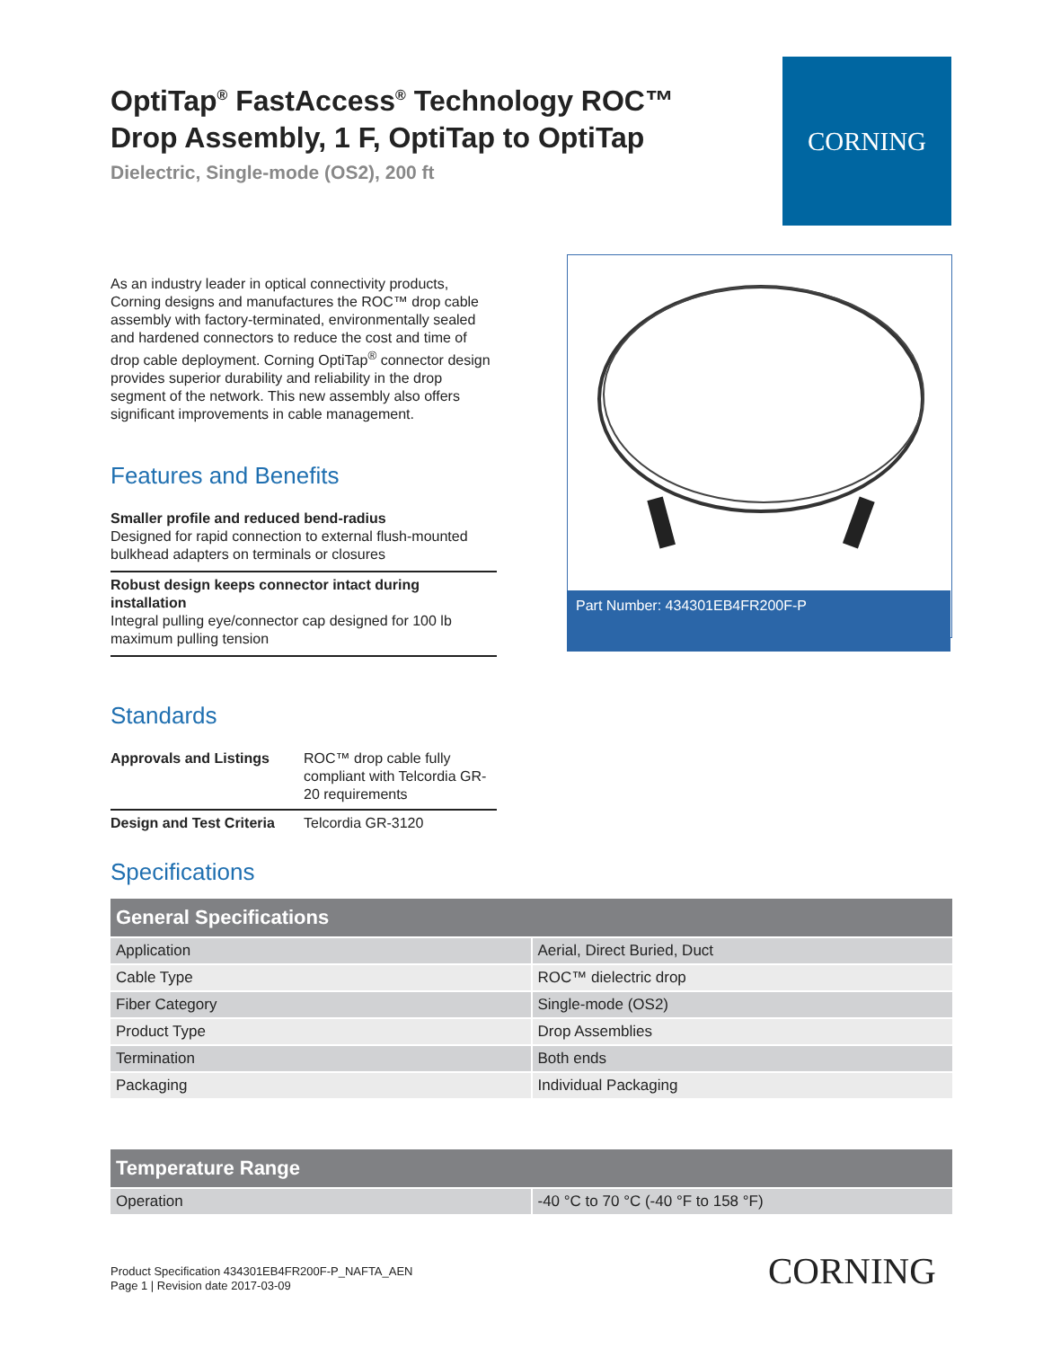OptiTap<sup>®</sup> FastAccess<sup>®</sup> Technology ROC™ Drop Assembly, 1 F, OptiTap to OptiTap
Dielectric, Single-mode (OS2), 200 ft
CORNING
As an industry leader in optical connectivity products, Corning designs and manufactures the ROC™ drop cable assembly with factory-terminated, environmentally sealed and hardened connectors to reduce the cost and time of drop cable deployment. Corning OptiTap<sup>®</sup> connector design provides superior durability and reliability in the drop segment of the network. This new assembly also offers significant improvements in cable management.
Features and Benefits
Smaller profile and reduced bend-radius
Designed for rapid connection to external flush-mounted bulkhead adapters on terminals or closures
Robust design keeps connector intact during installation
Integral pulling eye/connector cap designed for 100 lb maximum pulling tension
Standards
| Approvals and Listings | ROC™ drop cable fully compliant with Telcordia GR-20 requirements |
| Design and Test Criteria | Telcordia GR-3120 |
Part Number: 434301EB4FR200F-P
Specifications
| General Specifications | |
| --- | --- |
| Application | Aerial, Direct Buried, Duct |
| Cable Type | ROC™ dielectric drop |
| Fiber Category | Single-mode (OS2) |
| Product Type | Drop Assemblies |
| Termination | Both ends |
| Packaging | Individual Packaging |
| Temperature Range | |
| --- | --- |
| Operation | -40 °C to 70 °C (-40 °F to 158 °F) |
Product Specification 434301EB4FR200F-P_NAFTA_AEN
Page 1 | Revision date 2017-03-09
CORNING